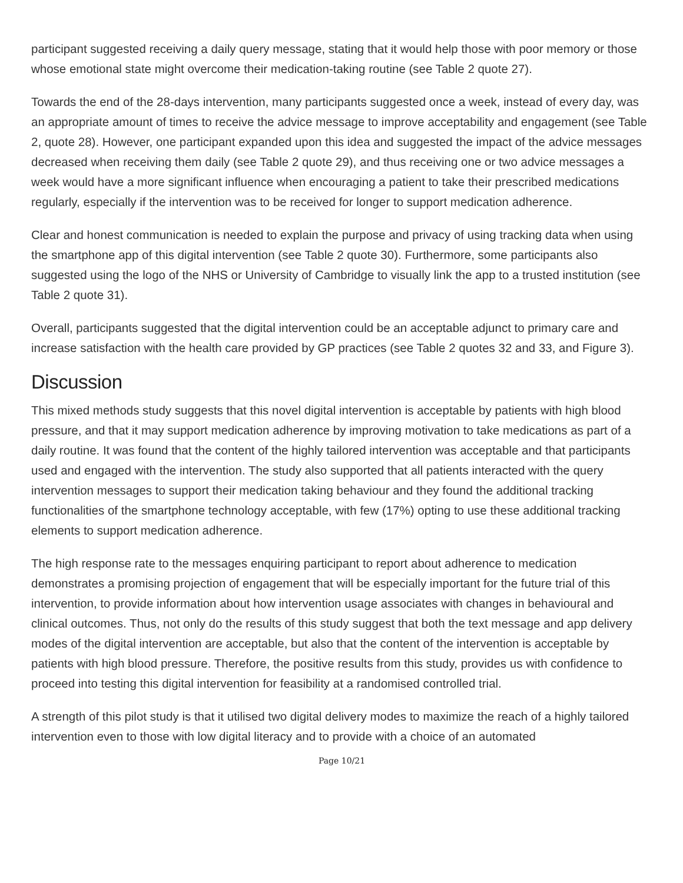participant suggested receiving a daily query message, stating that it would help those with poor memory or those whose emotional state might overcome their medication-taking routine (see Table 2 quote 27).
Towards the end of the 28-days intervention, many participants suggested once a week, instead of every day, was an appropriate amount of times to receive the advice message to improve acceptability and engagement (see Table 2, quote 28). However, one participant expanded upon this idea and suggested the impact of the advice messages decreased when receiving them daily (see Table 2 quote 29), and thus receiving one or two advice messages a week would have a more significant influence when encouraging a patient to take their prescribed medications regularly, especially if the intervention was to be received for longer to support medication adherence.
Clear and honest communication is needed to explain the purpose and privacy of using tracking data when using the smartphone app of this digital intervention (see Table 2 quote 30). Furthermore, some participants also suggested using the logo of the NHS or University of Cambridge to visually link the app to a trusted institution (see Table 2 quote 31).
Overall, participants suggested that the digital intervention could be an acceptable adjunct to primary care and increase satisfaction with the health care provided by GP practices (see Table 2 quotes 32 and 33, and Figure 3).
Discussion
This mixed methods study suggests that this novel digital intervention is acceptable by patients with high blood pressure, and that it may support medication adherence by improving motivation to take medications as part of a daily routine. It was found that the content of the highly tailored intervention was acceptable and that participants used and engaged with the intervention. The study also supported that all patients interacted with the query intervention messages to support their medication taking behaviour and they found the additional tracking functionalities of the smartphone technology acceptable, with few (17%) opting to use these additional tracking elements to support medication adherence.
The high response rate to the messages enquiring participant to report about adherence to medication demonstrates a promising projection of engagement that will be especially important for the future trial of this intervention, to provide information about how intervention usage associates with changes in behavioural and clinical outcomes. Thus, not only do the results of this study suggest that both the text message and app delivery modes of the digital intervention are acceptable, but also that the content of the intervention is acceptable by patients with high blood pressure. Therefore, the positive results from this study, provides us with confidence to proceed into testing this digital intervention for feasibility at a randomised controlled trial.
A strength of this pilot study is that it utilised two digital delivery modes to maximize the reach of a highly tailored intervention even to those with low digital literacy and to provide with a choice of an automated
Page 10/21